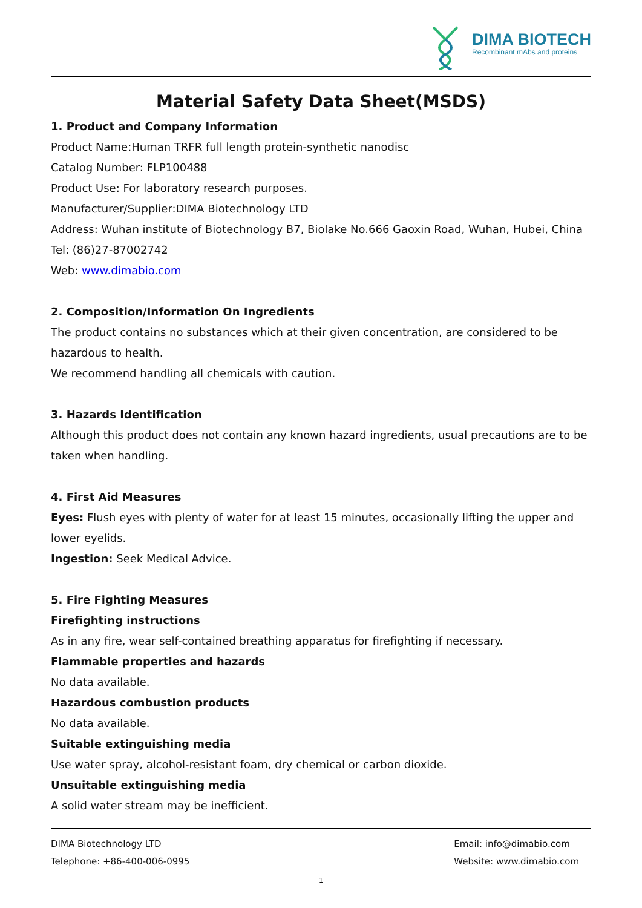DIMA BIOTECH
Recombinant mAbs and proteins
Material Safety Data Sheet(MSDS)
1. Product and Company Information
Product Name:Human TRFR full length protein-synthetic nanodisc
Catalog Number: FLP100488
Product Use: For laboratory research purposes.
Manufacturer/Supplier:DIMA Biotechnology LTD
Address: Wuhan institute of Biotechnology B7, Biolake No.666 Gaoxin Road, Wuhan, Hubei, China
Tel: (86)27-87002742
Web: www.dimabio.com
2. Composition/Information On Ingredients
The product contains no substances which at their given concentration, are considered to be hazardous to health.
We recommend handling all chemicals with caution.
3. Hazards Identification
Although this product does not contain any known hazard ingredients, usual precautions are to be taken when handling.
4. First Aid Measures
Eyes: Flush eyes with plenty of water for at least 15 minutes, occasionally lifting the upper and lower eyelids.
Ingestion: Seek Medical Advice.
5. Fire Fighting Measures
Firefighting instructions
As in any fire, wear self-contained breathing apparatus for firefighting if necessary.
Flammable properties and hazards
No data available.
Hazardous combustion products
No data available.
Suitable extinguishing media
Use water spray, alcohol-resistant foam, dry chemical or carbon dioxide.
Unsuitable extinguishing media
A solid water stream may be inefficient.
DIMA Biotechnology LTD
Telephone: +86-400-006-0995
Email: info@dimabio.com
Website: www.dimabio.com
1